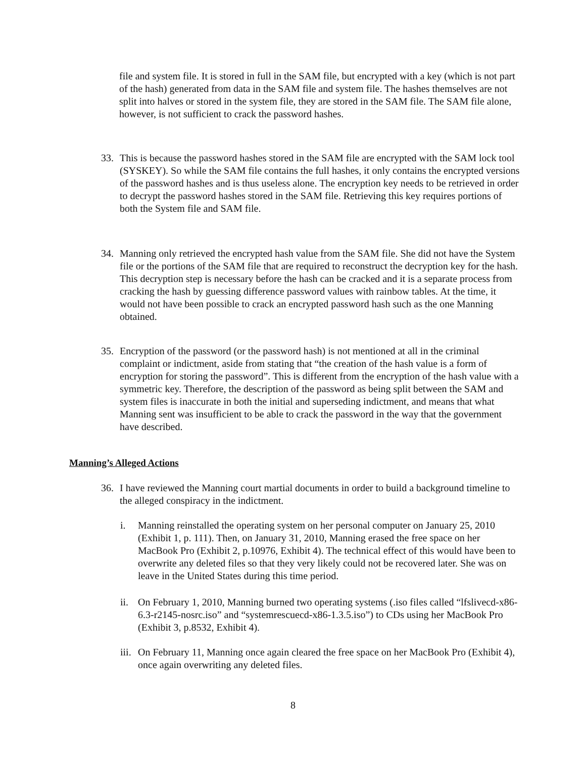file and system file. It is stored in full in the SAM file, but encrypted with a key (which is not part of the hash) generated from data in the SAM file and system file. The hashes themselves are not split into halves or stored in the system file, they are stored in the SAM file. The SAM file alone, however, is not sufficient to crack the password hashes.
33. This is because the password hashes stored in the SAM file are encrypted with the SAM lock tool (SYSKEY). So while the SAM file contains the full hashes, it only contains the encrypted versions of the password hashes and is thus useless alone. The encryption key needs to be retrieved in order to decrypt the password hashes stored in the SAM file. Retrieving this key requires portions of both the System file and SAM file.
34. Manning only retrieved the encrypted hash value from the SAM file. She did not have the System file or the portions of the SAM file that are required to reconstruct the decryption key for the hash. This decryption step is necessary before the hash can be cracked and it is a separate process from cracking the hash by guessing difference password values with rainbow tables. At the time, it would not have been possible to crack an encrypted password hash such as the one Manning obtained.
35. Encryption of the password (or the password hash) is not mentioned at all in the criminal complaint or indictment, aside from stating that “the creation of the hash value is a form of encryption for storing the password”. This is different from the encryption of the hash value with a symmetric key. Therefore, the description of the password as being split between the SAM and system files is inaccurate in both the initial and superseding indictment, and means that what Manning sent was insufficient to be able to crack the password in the way that the government have described.
Manning’s Alleged Actions
36. I have reviewed the Manning court martial documents in order to build a background timeline to the alleged conspiracy in the indictment.
i. Manning reinstalled the operating system on her personal computer on January 25, 2010 (Exhibit 1, p. 111). Then, on January 31, 2010, Manning erased the free space on her MacBook Pro (Exhibit 2, p.10976, Exhibit 4). The technical effect of this would have been to overwrite any deleted files so that they very likely could not be recovered later. She was on leave in the United States during this time period.
ii. On February 1, 2010, Manning burned two operating systems (.iso files called “lfslivecd-x86-6.3-r2145-nosrc.iso” and “systemrescuecd-x86-1.3.5.iso”) to CDs using her MacBook Pro (Exhibit 3, p.8532, Exhibit 4).
iii. On February 11, Manning once again cleared the free space on her MacBook Pro (Exhibit 4), once again overwriting any deleted files.
8